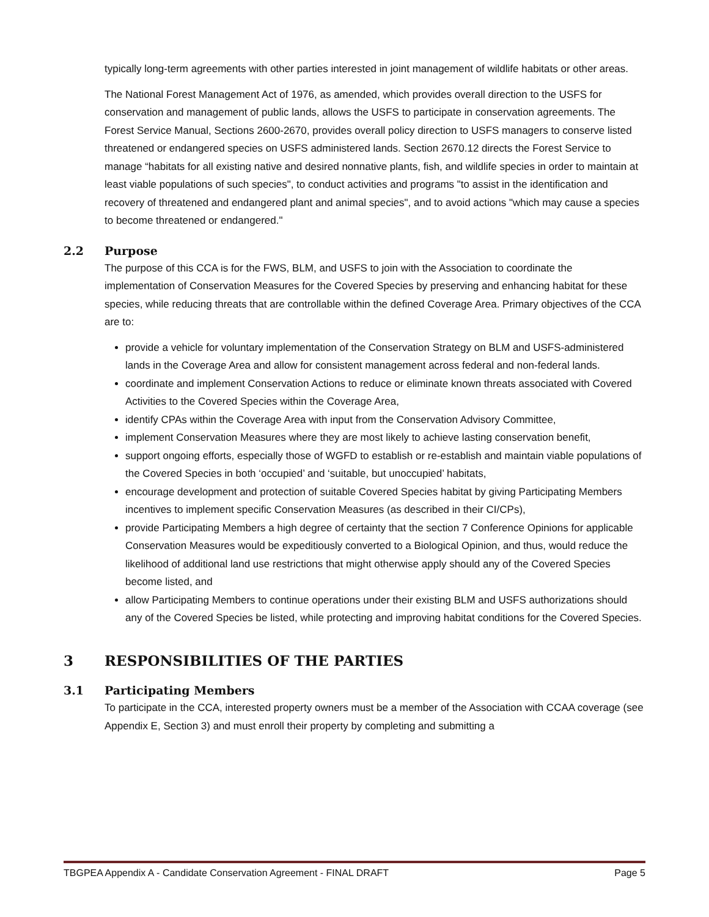typically long-term agreements with other parties interested in joint management of wildlife habitats or other areas.
The National Forest Management Act of 1976, as amended, which provides overall direction to the USFS for conservation and management of public lands, allows the USFS to participate in conservation agreements. The Forest Service Manual, Sections 2600-2670, provides overall policy direction to USFS managers to conserve listed threatened or endangered species on USFS administered lands. Section 2670.12 directs the Forest Service to manage “habitats for all existing native and desired nonnative plants, fish, and wildlife species in order to maintain at least viable populations of such species", to conduct activities and programs "to assist in the identification and recovery of threatened and endangered plant and animal species", and to avoid actions "which may cause a species to become threatened or endangered."
2.2 Purpose
The purpose of this CCA is for the FWS, BLM, and USFS to join with the Association to coordinate the implementation of Conservation Measures for the Covered Species by preserving and enhancing habitat for these species, while reducing threats that are controllable within the defined Coverage Area. Primary objectives of the CCA are to:
provide a vehicle for voluntary implementation of the Conservation Strategy on BLM and USFS-administered lands in the Coverage Area and allow for consistent management across federal and non-federal lands.
coordinate and implement Conservation Actions to reduce or eliminate known threats associated with Covered Activities to the Covered Species within the Coverage Area,
identify CPAs within the Coverage Area with input from the Conservation Advisory Committee,
implement Conservation Measures where they are most likely to achieve lasting conservation benefit,
support ongoing efforts, especially those of WGFD to establish or re-establish and maintain viable populations of the Covered Species in both ‘occupied’ and ‘suitable, but unoccupied’ habitats,
encourage development and protection of suitable Covered Species habitat by giving Participating Members incentives to implement specific Conservation Measures (as described in their CI/CPs),
provide Participating Members a high degree of certainty that the section 7 Conference Opinions for applicable Conservation Measures would be expeditiously converted to a Biological Opinion, and thus, would reduce the likelihood of additional land use restrictions that might otherwise apply should any of the Covered Species become listed, and
allow Participating Members to continue operations under their existing BLM and USFS authorizations should any of the Covered Species be listed, while protecting and improving habitat conditions for the Covered Species.
3 RESPONSIBILITIES OF THE PARTIES
3.1 Participating Members
To participate in the CCA, interested property owners must be a member of the Association with CCAA coverage (see Appendix E, Section 3) and must enroll their property by completing and submitting a
TBGPEA Appendix A - Candidate Conservation Agreement - FINAL DRAFT Page 5